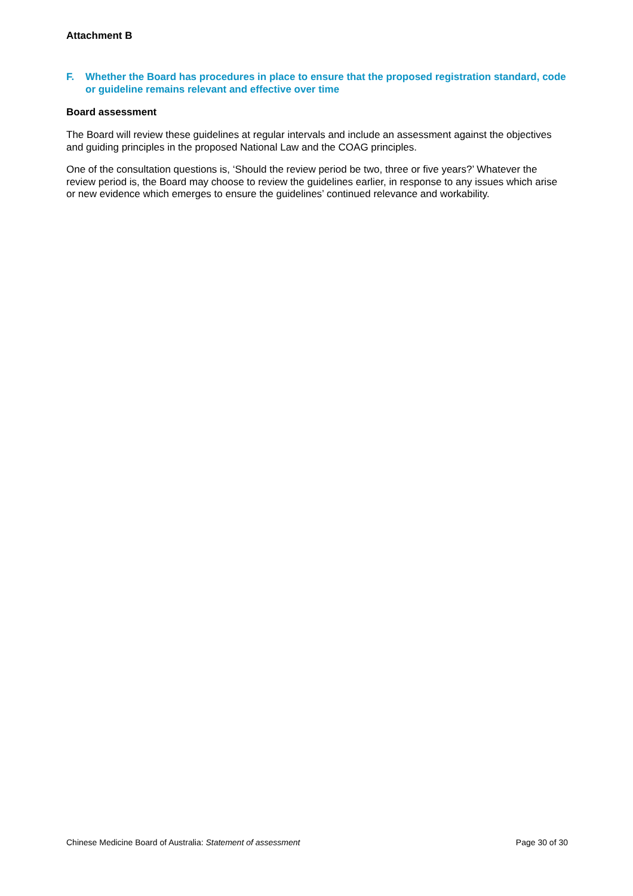Attachment B
F. Whether the Board has procedures in place to ensure that the proposed registration standard, code or guideline remains relevant and effective over time
Board assessment
The Board will review these guidelines at regular intervals and include an assessment against the objectives and guiding principles in the proposed National Law and the COAG principles.
One of the consultation questions is, ‘Should the review period be two, three or five years?’ Whatever the review period is, the Board may choose to review the guidelines earlier, in response to any issues which arise or new evidence which emerges to ensure the guidelines’ continued relevance and workability.
Chinese Medicine Board of Australia: Statement of assessment Page 30 of 30